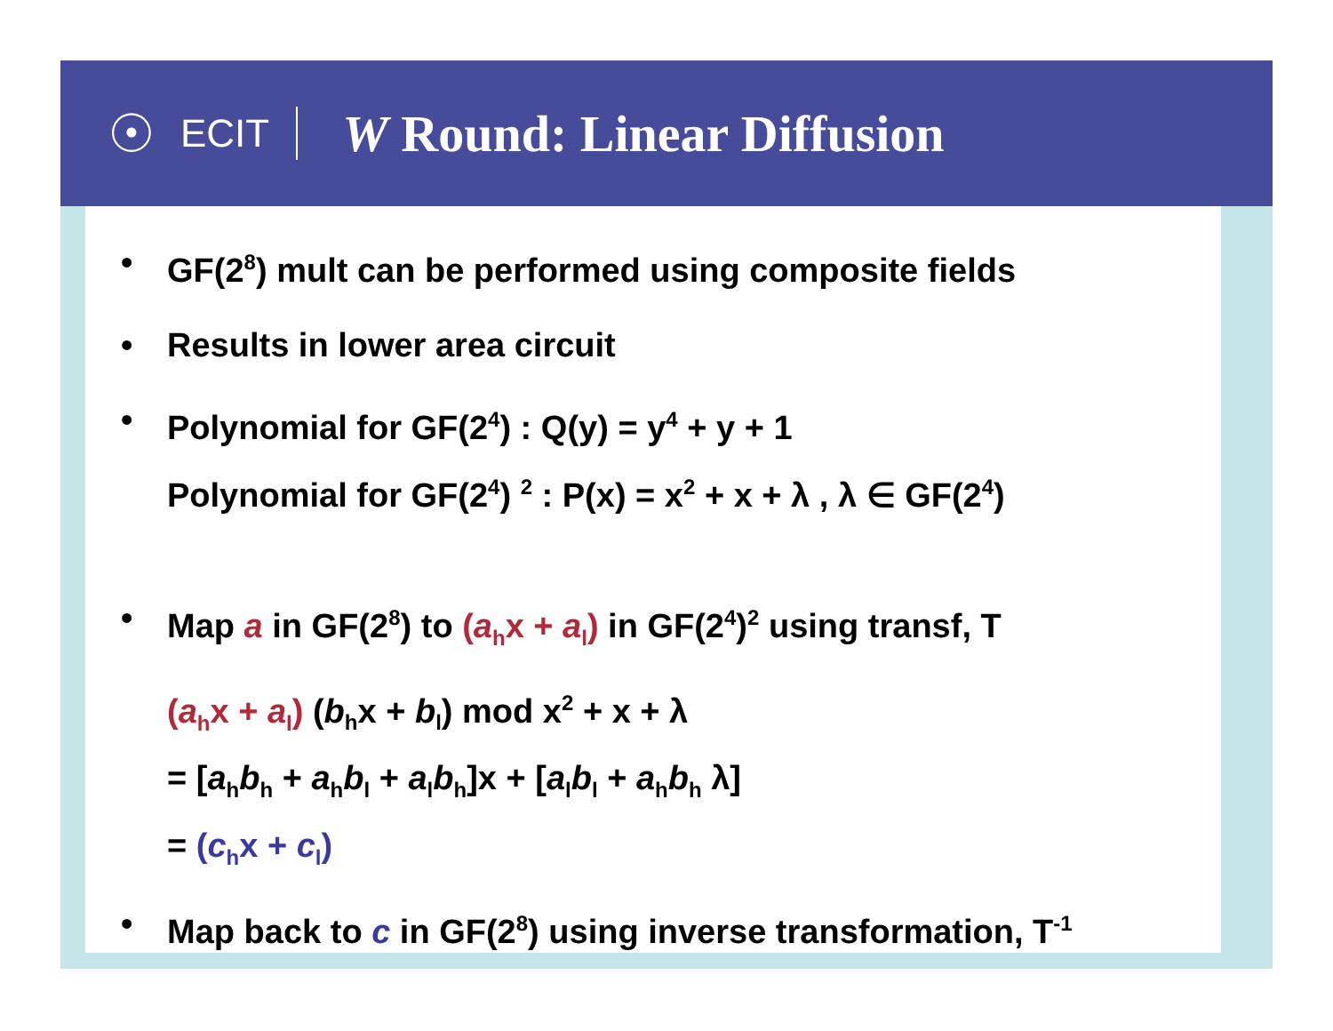☉
ECIT
W Round: Linear Diffusion
• GF(2<sup>8</sup>) mult can be performed using composite fields
• Results in lower area circuit
• Polynomial for GF(2<sup>4</sup>) : Q(y) = y<sup>4</sup> + y + 1
Polynomial for GF(2<sup>4</sup>) <sup>2</sup> : P(x) = x<sup>2</sup> + x + λ , λ ∈ GF(2<sup>4</sup>)
• Map a in GF(2<sup>8</sup>) to (a<sub>h</sub>x + a<sub>l</sub>) in GF(2<sup>4</sup>)<sup>2</sup> using transf, T
(a<sub>h</sub>x + a<sub>l</sub>) (b<sub>h</sub>x + b<sub>l</sub>) mod x<sup>2</sup> + x + λ
= [a<sub>h</sub>b<sub>h</sub> + a<sub>h</sub>b<sub>l</sub> + a<sub>l</sub>b<sub>h</sub>]x + [a<sub>l</sub>b<sub>l</sub> + a<sub>h</sub>b<sub>h</sub> λ]
= (c<sub>h</sub>x + c<sub>l</sub>)
• Map back to c in GF(2<sup>8</sup>) using inverse transformation, T<sup>-1</sup>